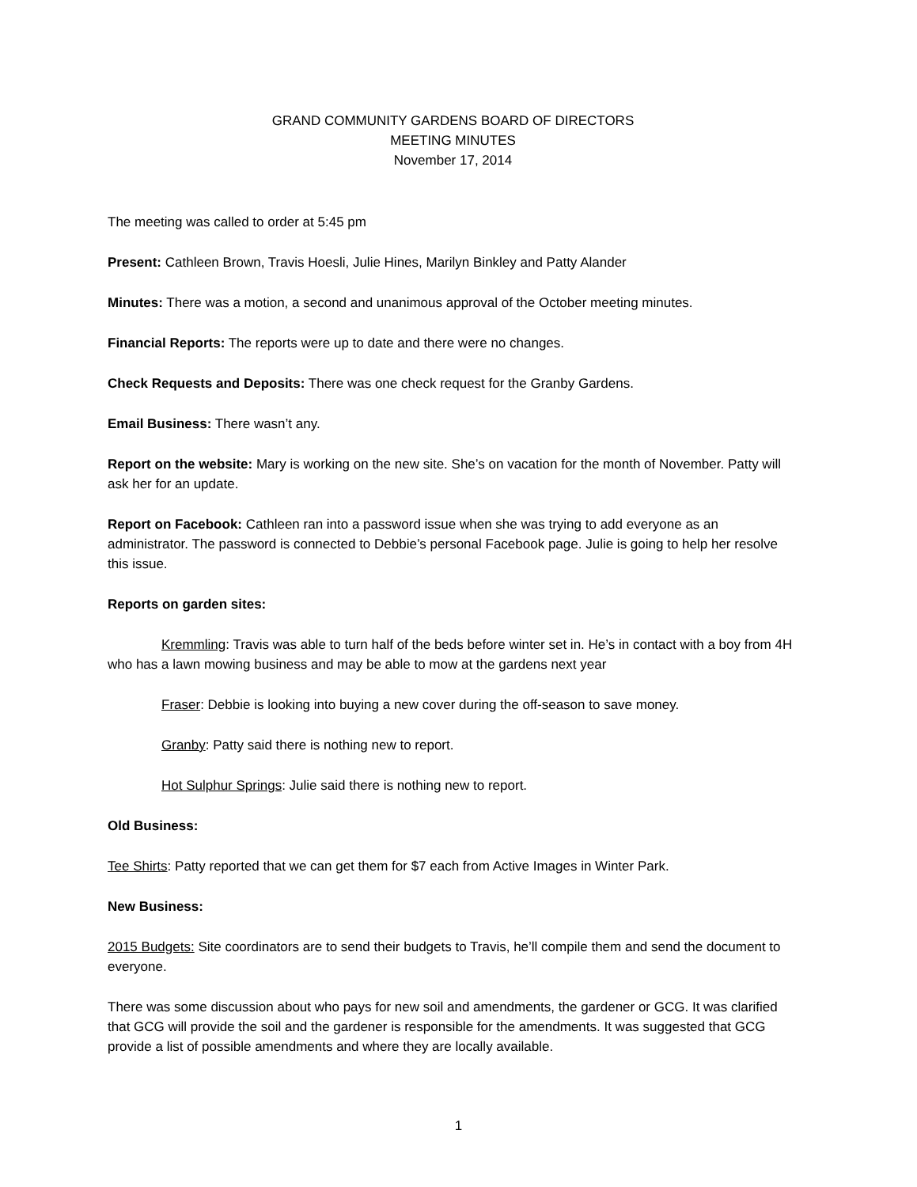GRAND COMMUNITY GARDENS BOARD OF DIRECTORS
MEETING MINUTES
November 17, 2014
The meeting was called to order at 5:45 pm
Present: Cathleen Brown, Travis Hoesli, Julie Hines, Marilyn Binkley and Patty Alander
Minutes: There was a motion, a second and unanimous approval of the October meeting minutes.
Financial Reports: The reports were up to date and there were no changes.
Check Requests and Deposits: There was one check request for the Granby Gardens.
Email Business: There wasn’t any.
Report on the website: Mary is working on the new site. She’s on vacation for the month of November. Patty will ask her for an update.
Report on Facebook: Cathleen ran into a password issue when she was trying to add everyone as an administrator. The password is connected to Debbie’s personal Facebook page. Julie is going to help her resolve this issue.
Reports on garden sites:
Kremmling: Travis was able to turn half of the beds before winter set in. He’s in contact with a boy from 4H who has a lawn mowing business and may be able to mow at the gardens next year
Fraser: Debbie is looking into buying a new cover during the off-season to save money.
Granby: Patty said there is nothing new to report.
Hot Sulphur Springs: Julie said there is nothing new to report.
Old Business:
Tee Shirts: Patty reported that we can get them for $7 each from Active Images in Winter Park.
New Business:
2015 Budgets: Site coordinators are to send their budgets to Travis, he’ll compile them and send the document to everyone.
There was some discussion about who pays for new soil and amendments, the gardener or GCG. It was clarified that GCG will provide the soil and the gardener is responsible for the amendments. It was suggested that GCG provide a list of possible amendments and where they are locally available.
1